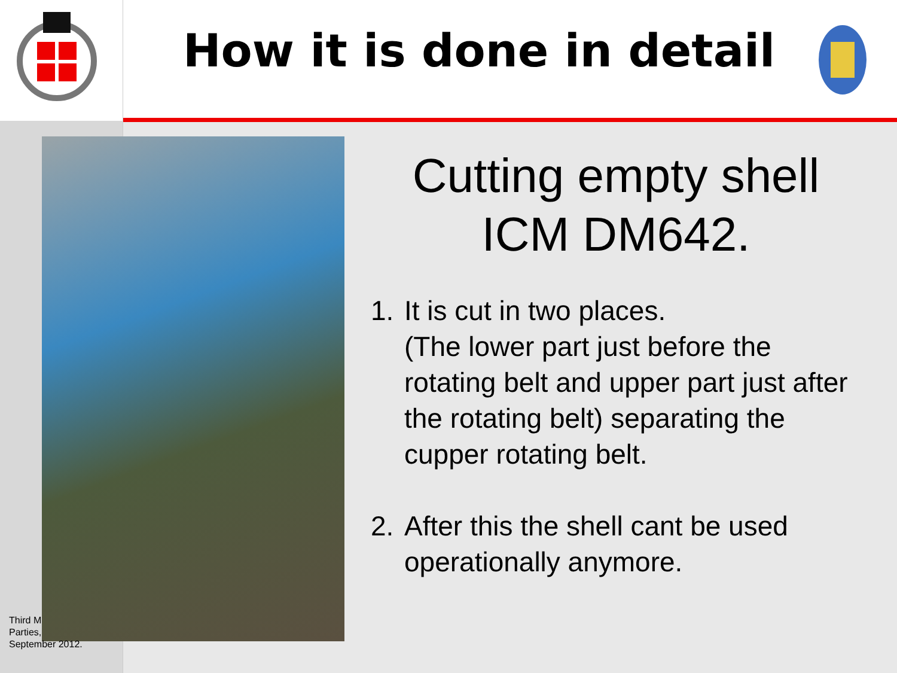How it is done in detail
Cutting empty shell ICM DM642.
1. It is cut in two places.
(The lower part just before the rotating belt and upper part just after the rotating belt) separating the cupper rotating belt.
2. After this the shell cant be used operationally anymore.
Third M
Parties,
September 2012.